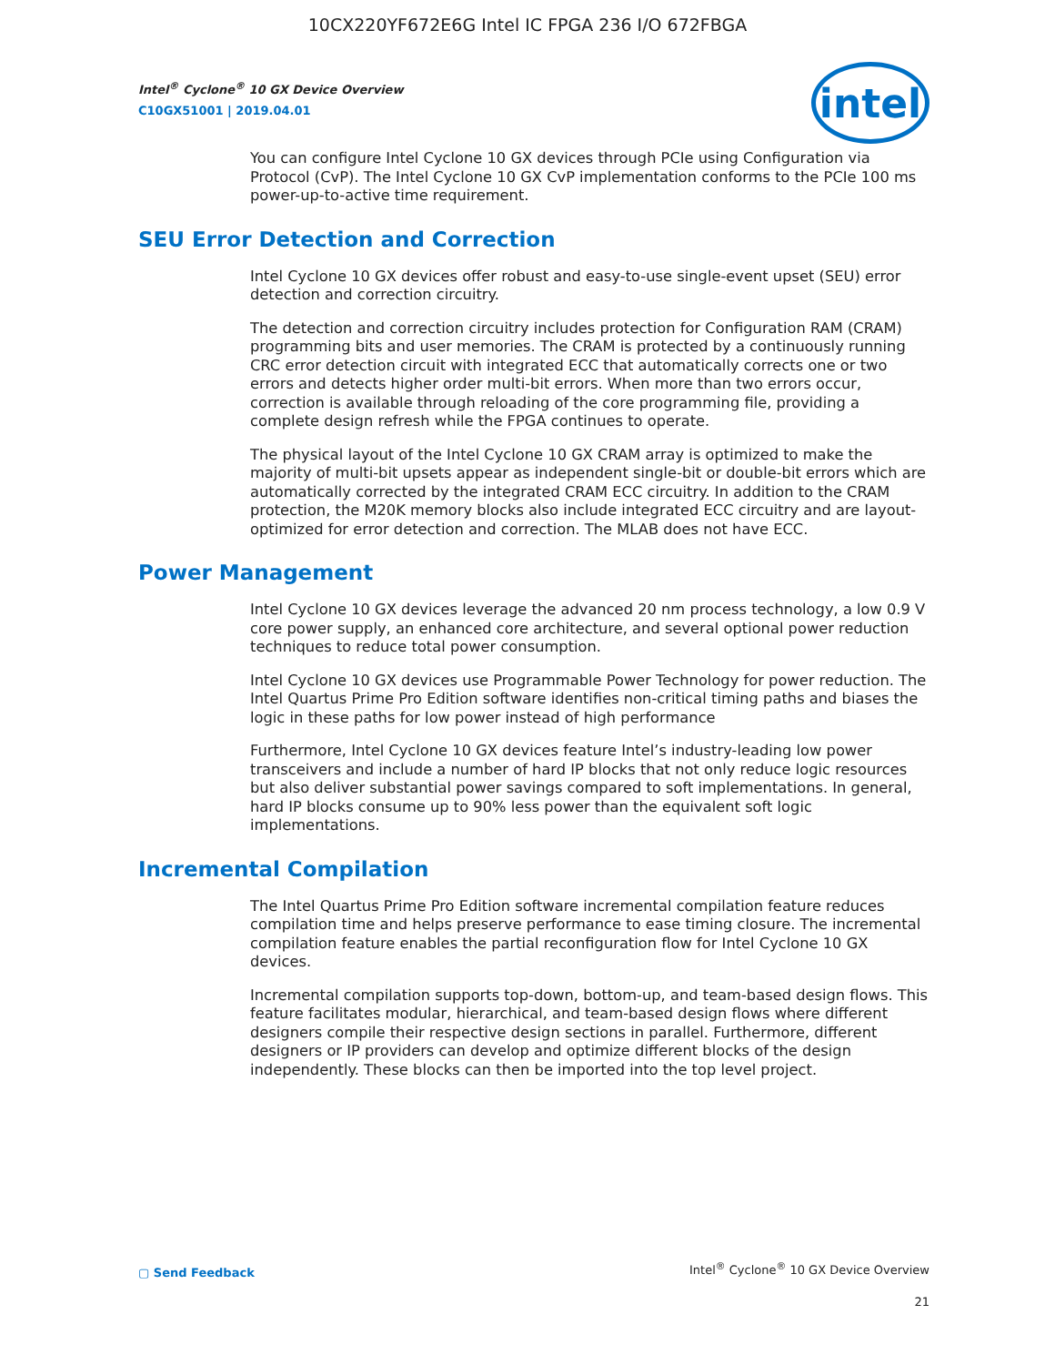10CX220YF672E6G Intel IC FPGA 236 I/O 672FBGA
Intel<sup>®</sup> Cyclone<sup>®</sup> 10 GX Device Overview
C10GX51001 | 2019.04.01
intel
You can configure Intel Cyclone 10 GX devices through PCIe using Configuration via Protocol (CvP). The Intel Cyclone 10 GX CvP implementation conforms to the PCIe 100 ms power-up-to-active time requirement.
SEU Error Detection and Correction
Intel Cyclone 10 GX devices offer robust and easy-to-use single-event upset (SEU) error detection and correction circuitry.
The detection and correction circuitry includes protection for Configuration RAM (CRAM) programming bits and user memories. The CRAM is protected by a continuously running CRC error detection circuit with integrated ECC that automatically corrects one or two errors and detects higher order multi-bit errors. When more than two errors occur, correction is available through reloading of the core programming file, providing a complete design refresh while the FPGA continues to operate.
The physical layout of the Intel Cyclone 10 GX CRAM array is optimized to make the majority of multi-bit upsets appear as independent single-bit or double-bit errors which are automatically corrected by the integrated CRAM ECC circuitry. In addition to the CRAM protection, the M20K memory blocks also include integrated ECC circuitry and are layout-optimized for error detection and correction. The MLAB does not have ECC.
Power Management
Intel Cyclone 10 GX devices leverage the advanced 20 nm process technology, a low 0.9 V core power supply, an enhanced core architecture, and several optional power reduction techniques to reduce total power consumption.
Intel Cyclone 10 GX devices use Programmable Power Technology for power reduction. The Intel Quartus Prime Pro Edition software identifies non-critical timing paths and biases the logic in these paths for low power instead of high performance
Furthermore, Intel Cyclone 10 GX devices feature Intel’s industry-leading low power transceivers and include a number of hard IP blocks that not only reduce logic resources but also deliver substantial power savings compared to soft implementations. In general, hard IP blocks consume up to 90% less power than the equivalent soft logic implementations.
Incremental Compilation
The Intel Quartus Prime Pro Edition software incremental compilation feature reduces compilation time and helps preserve performance to ease timing closure. The incremental compilation feature enables the partial reconfiguration flow for Intel Cyclone 10 GX devices.
Incremental compilation supports top-down, bottom-up, and team-based design flows. This feature facilitates modular, hierarchical, and team-based design flows where different designers compile their respective design sections in parallel. Furthermore, different designers or IP providers can develop and optimize different blocks of the design independently. These blocks can then be imported into the top level project.
▢ Send Feedback
Intel<sup>®</sup> Cyclone<sup>®</sup> 10 GX Device Overview
21